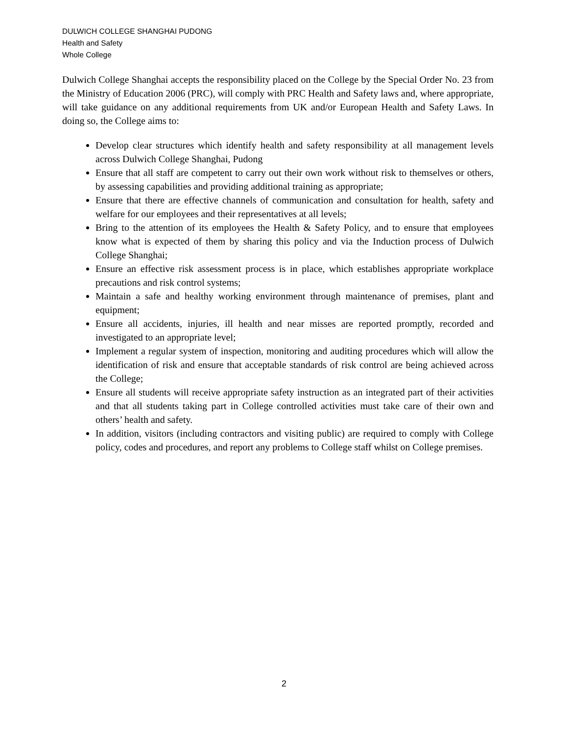DULWICH COLLEGE SHANGHAI PUDONG
Health and Safety
Whole College
Dulwich College Shanghai accepts the responsibility placed on the College by the Special Order No. 23 from the Ministry of Education 2006 (PRC), will comply with PRC Health and Safety laws and, where appropriate, will take guidance on any additional requirements from UK and/or European Health and Safety Laws. In doing so, the College aims to:
Develop clear structures which identify health and safety responsibility at all management levels across Dulwich College Shanghai, Pudong
Ensure that all staff are competent to carry out their own work without risk to themselves or others, by assessing capabilities and providing additional training as appropriate;
Ensure that there are effective channels of communication and consultation for health, safety and welfare for our employees and their representatives at all levels;
Bring to the attention of its employees the Health & Safety Policy, and to ensure that employees know what is expected of them by sharing this policy and via the Induction process of Dulwich College Shanghai;
Ensure an effective risk assessment process is in place, which establishes appropriate workplace precautions and risk control systems;
Maintain a safe and healthy working environment through maintenance of premises, plant and equipment;
Ensure all accidents, injuries, ill health and near misses are reported promptly, recorded and investigated to an appropriate level;
Implement a regular system of inspection, monitoring and auditing procedures which will allow the identification of risk and ensure that acceptable standards of risk control are being achieved across the College;
Ensure all students will receive appropriate safety instruction as an integrated part of their activities and that all students taking part in College controlled activities must take care of their own and others’ health and safety.
In addition, visitors (including contractors and visiting public) are required to comply with College policy, codes and procedures, and report any problems to College staff whilst on College premises.
2